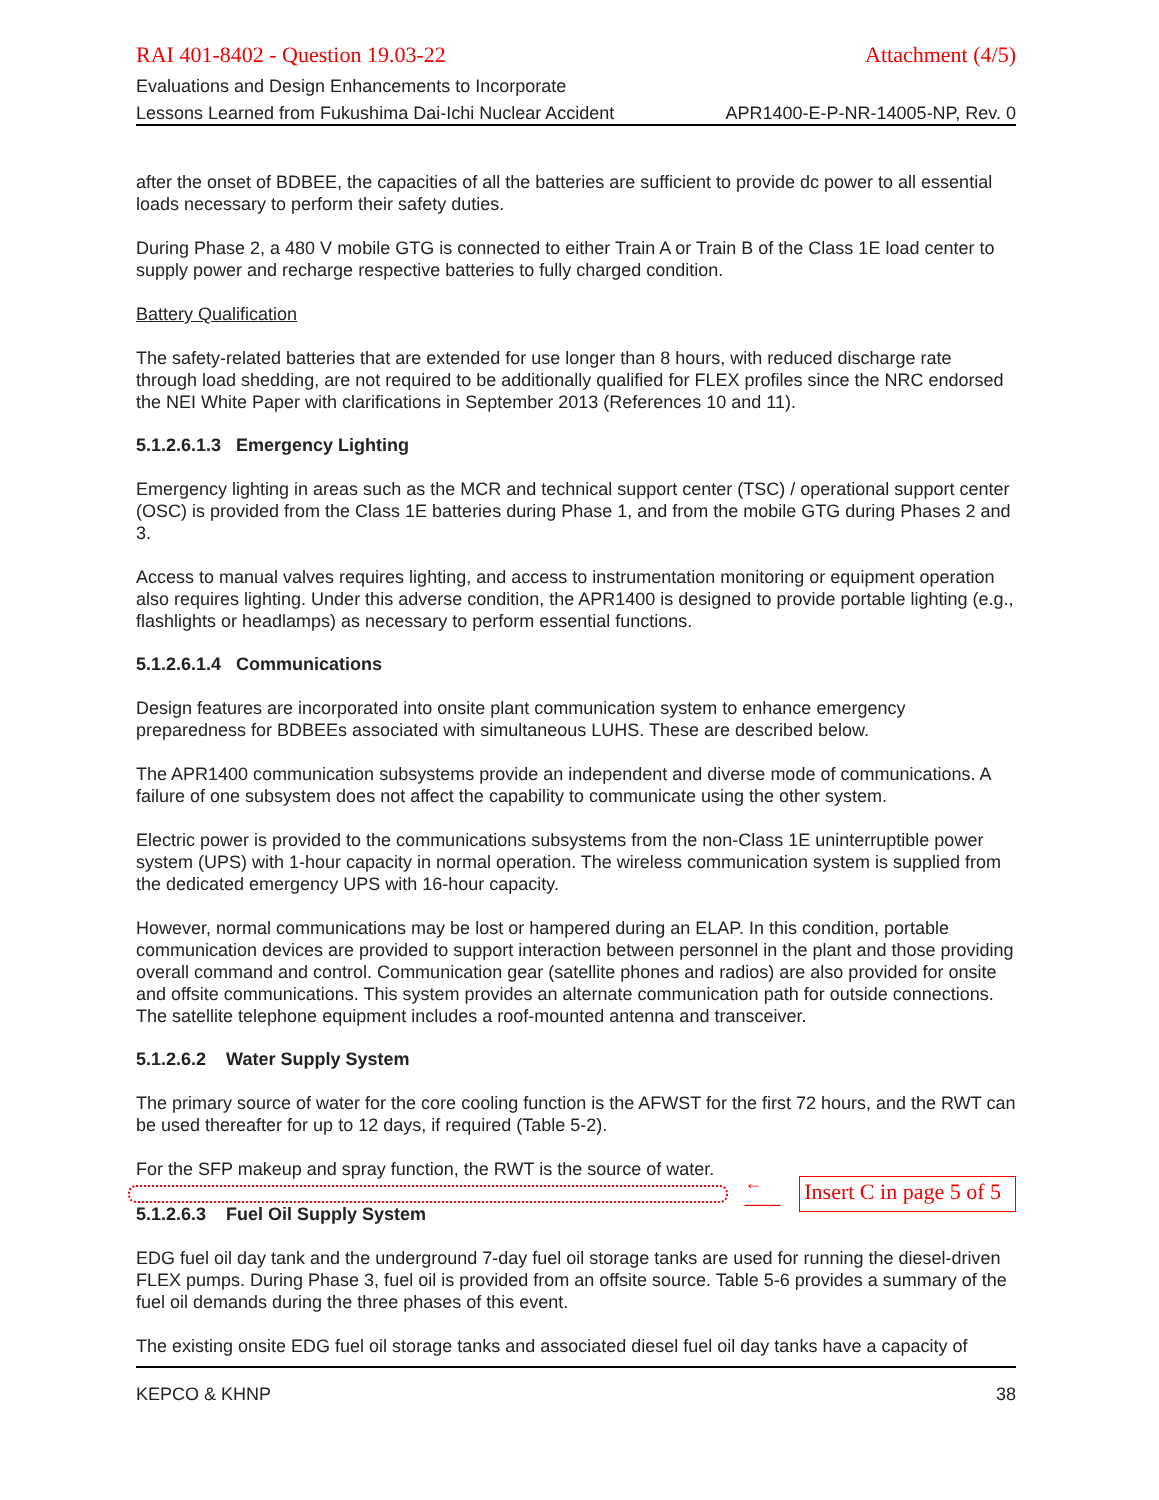RAI 401-8402 - Question 19.03-22 Attachment (4/5)
Evaluations and Design Enhancements to Incorporate
Lessons Learned from Fukushima Dai-Ichi Nuclear Accident APR1400-E-P-NR-14005-NP, Rev. 0
after the onset of BDBEE, the capacities of all the batteries are sufficient to provide dc power to all essential loads necessary to perform their safety duties.
During Phase 2, a 480 V mobile GTG is connected to either Train A or Train B of the Class 1E load center to supply power and recharge respective batteries to fully charged condition.
Battery Qualification
The safety-related batteries that are extended for use longer than 8 hours, with reduced discharge rate through load shedding, are not required to be additionally qualified for FLEX profiles since the NRC endorsed the NEI White Paper with clarifications in September 2013 (References 10 and 11).
5.1.2.6.1.3 Emergency Lighting
Emergency lighting in areas such as the MCR and technical support center (TSC) / operational support center (OSC) is provided from the Class 1E batteries during Phase 1, and from the mobile GTG during Phases 2 and 3.
Access to manual valves requires lighting, and access to instrumentation monitoring or equipment operation also requires lighting. Under this adverse condition, the APR1400 is designed to provide portable lighting (e.g., flashlights or headlamps) as necessary to perform essential functions.
5.1.2.6.1.4 Communications
Design features are incorporated into onsite plant communication system to enhance emergency preparedness for BDBEEs associated with simultaneous LUHS. These are described below.
The APR1400 communication subsystems provide an independent and diverse mode of communications. A failure of one subsystem does not affect the capability to communicate using the other system.
Electric power is provided to the communications subsystems from the non-Class 1E uninterruptible power system (UPS) with 1-hour capacity in normal operation. The wireless communication system is supplied from the dedicated emergency UPS with 16-hour capacity.
However, normal communications may be lost or hampered during an ELAP. In this condition, portable communication devices are provided to support interaction between personnel in the plant and those providing overall command and control. Communication gear (satellite phones and radios) are also provided for onsite and offsite communications. This system provides an alternate communication path for outside connections. The satellite telephone equipment includes a roof-mounted antenna and transceiver.
5.1.2.6.2 Water Supply System
The primary source of water for the core cooling function is the AFWST for the first 72 hours, and the RWT can be used thereafter for up to 12 days, if required (Table 5-2).
For the SFP makeup and spray function, the RWT is the source of water.
←—— Insert C in page 5 of 5
5.1.2.6.3 Fuel Oil Supply System
EDG fuel oil day tank and the underground 7-day fuel oil storage tanks are used for running the diesel-driven FLEX pumps. During Phase 3, fuel oil is provided from an offsite source. Table 5-6 provides a summary of the fuel oil demands during the three phases of this event.
The existing onsite EDG fuel oil storage tanks and associated diesel fuel oil day tanks have a capacity of
KEPCO & KHNP 38